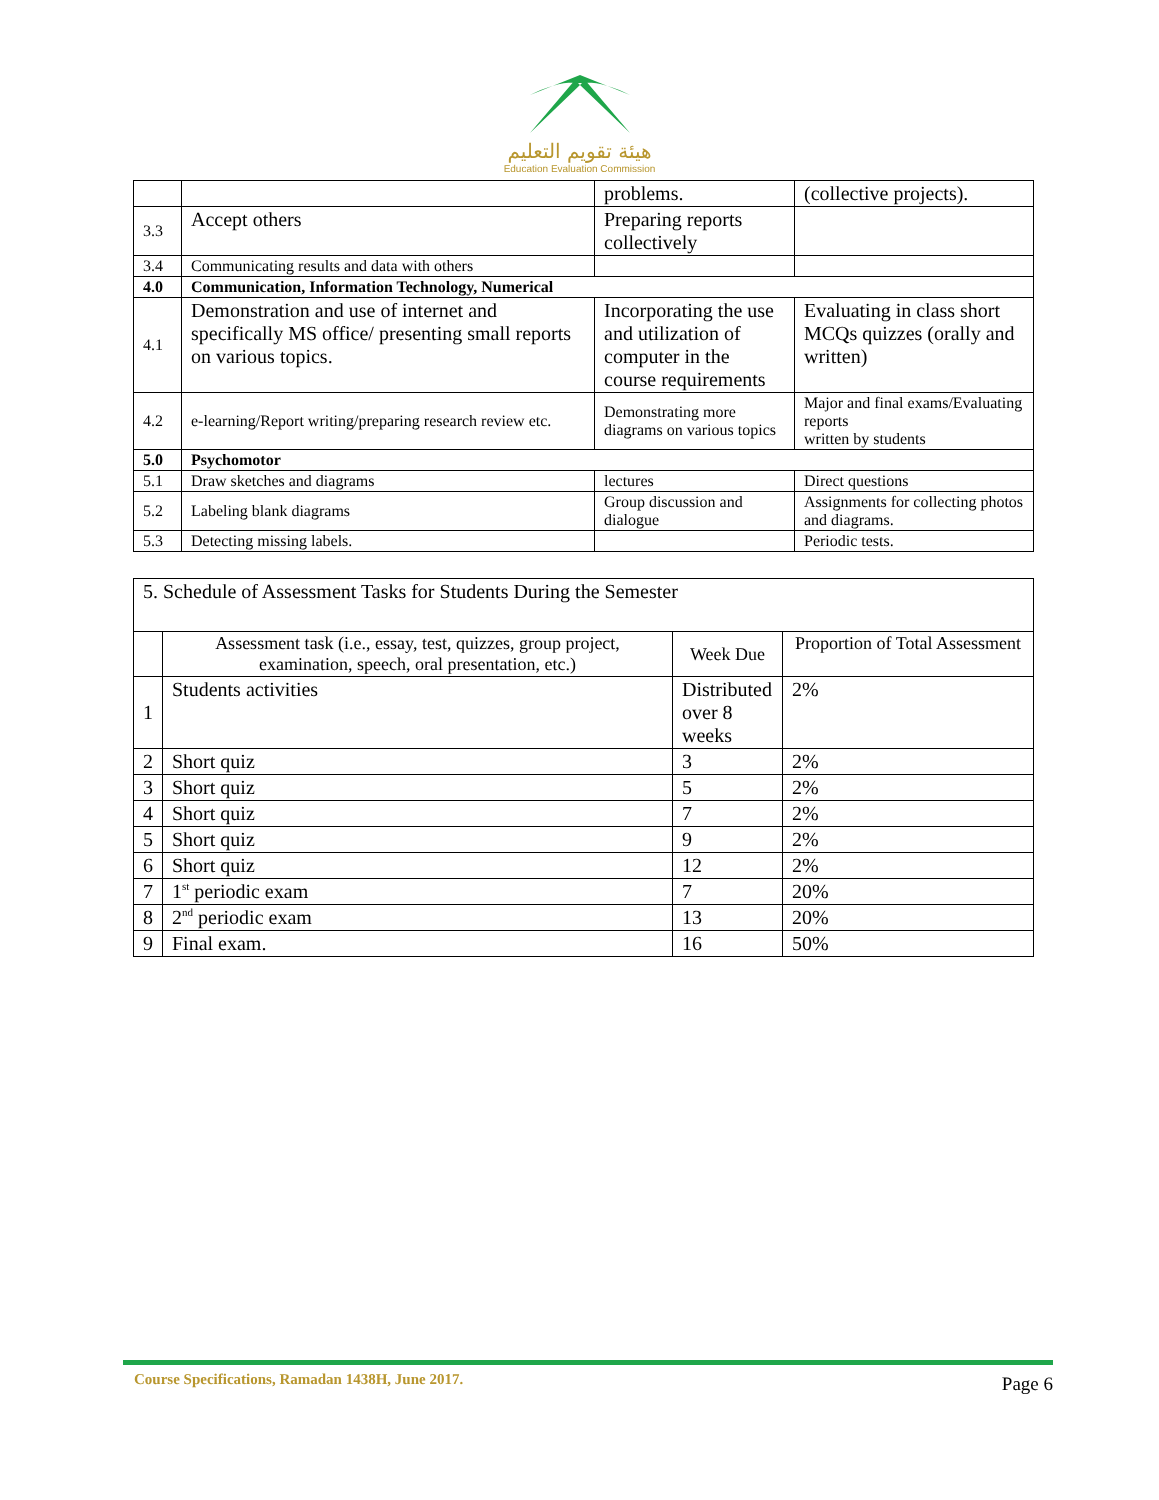هيئة تقويم التعليم
Education Evaluation Commission
| | | problems. | (collective projects). |
| 3.3 | Accept others | Preparing reports collectively | |
| 3.4 | Communicating results and data with others | | |
| 4.0 | Communication, Information Technology, Numerical | | |
| 4.1 | Demonstration and use of internet and specifically MS office/ presenting small reports on various topics. | Incorporating the use and utilization of computer in the course requirements | Evaluating in class short MCQs quizzes (orally and written) |
| 4.2 | e-learning/Report writing/preparing research review etc. | Demonstrating more diagrams on various topics | Major and final exams/Evaluating reports written by students |
| 5.0 | Psychomotor | | |
| 5.1 | Draw sketches and diagrams | lectures | Direct questions |
| 5.2 | Labeling blank diagrams | Group discussion and dialogue | Assignments for collecting photos and diagrams. |
| 5.3 | Detecting missing labels. | | Periodic tests. |
| 5. Schedule of Assessment Tasks for Students During the Semester | | | |
| | Assessment task (i.e., essay, test, quizzes, group project, examination, speech, oral presentation, etc.) | Week Due | Proportion of Total Assessment |
| 1 | Students activities | Distributed over 8 weeks | 2% |
| 2 | Short quiz | 3 | 2% |
| 3 | Short quiz | 5 | 2% |
| 4 | Short quiz | 7 | 2% |
| 5 | Short quiz | 9 | 2% |
| 6 | Short quiz | 12 | 2% |
| 7 | 1<sup>st</sup> periodic exam | 7 | 20% |
| 8 | 2<sup>nd</sup> periodic exam | 13 | 20% |
| 9 | Final exam. | 16 | 50% |
Course Specifications, Ramadan 1438H, June 2017.
Page 6